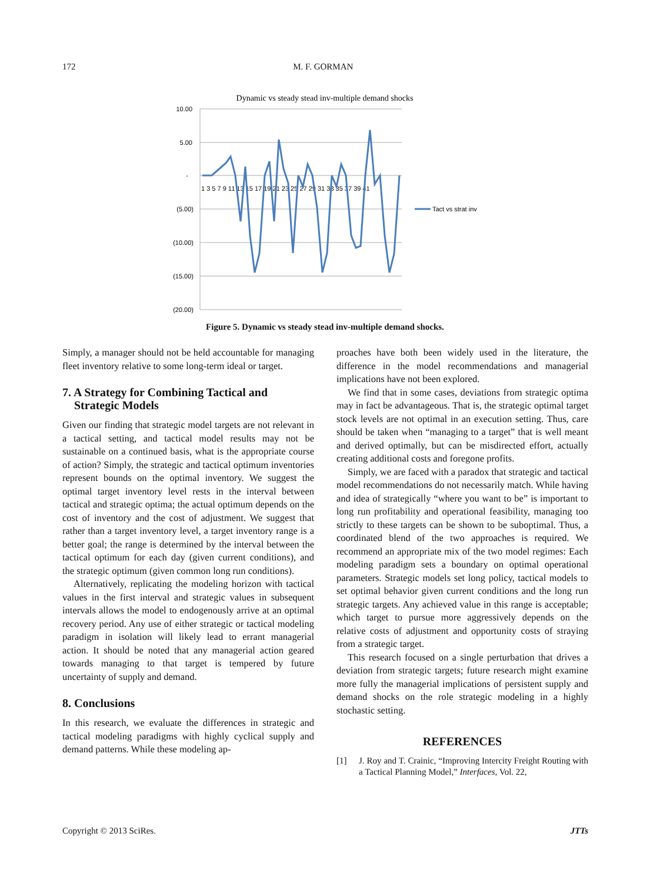172 M. F. GORMAN
Dynamic vs steady stead inv-multiple demand shocks
10.00
5.00
-
(5.00)
(10.00)
(15.00)
(20.00)
1 3 5 7 9 11 13 15 17 19 21 23 25 27 29 31 33 35 37 39 41
Tact vs strat inv
Figure 5. Dynamic vs steady stead inv-multiple demand shocks.
Simply, a manager should not be held accountable for managing fleet inventory relative to some long-term ideal or target.
7. A Strategy for Combining Tactical and
Strategic Models
Given our finding that strategic model targets are not relevant in a tactical setting, and tactical model results may not be sustainable on a continued basis, what is the appropriate course of action? Simply, the strategic and tactical optimum inventories represent bounds on the optimal inventory. We suggest the optimal target inventory level rests in the interval between tactical and strategic optima; the actual optimum depends on the cost of inventory and the cost of adjustment. We suggest that rather than a target inventory level, a target inventory range is a better goal; the range is determined by the interval between the tactical optimum for each day (given current conditions), and the strategic optimum (given common long run conditions).
Alternatively, replicating the modeling horizon with tactical values in the first interval and strategic values in subsequent intervals allows the model to endogenously arrive at an optimal recovery period. Any use of either strategic or tactical modeling paradigm in isolation will likely lead to errant managerial action. It should be noted that any managerial action geared towards managing to that target is tempered by future uncertainty of supply and demand.
8. Conclusions
In this research, we evaluate the differences in strategic and tactical modeling paradigms with highly cyclical supply and demand patterns. While these modeling ap-
proaches have both been widely used in the literature, the difference in the model recommendations and managerial implications have not been explored.
We find that in some cases, deviations from strategic optima may in fact be advantageous. That is, the strategic optimal target stock levels are not optimal in an execution setting. Thus, care should be taken when “managing to a target” that is well meant and derived optimally, but can be misdirected effort, actually creating additional costs and foregone profits.
Simply, we are faced with a paradox that strategic and tactical model recommendations do not necessarily match. While having and idea of strategically “where you want to be” is important to long run profitability and operational feasibility, managing too strictly to these targets can be shown to be suboptimal. Thus, a coordinated blend of the two approaches is required. We recommend an appropriate mix of the two model regimes: Each modeling paradigm sets a boundary on optimal operational parameters. Strategic models set long policy, tactical models to set optimal behavior given current conditions and the long run strategic targets. Any achieved value in this range is acceptable; which target to pursue more aggressively depends on the relative costs of adjustment and opportunity costs of straying from a strategic target.
This research focused on a single perturbation that drives a deviation from strategic targets; future research might examine more fully the managerial implications of persistent supply and demand shocks on the role strategic modeling in a highly stochastic setting.
REFERENCES
[1] J. Roy and T. Crainic, “Improving Intercity Freight Routing with a Tactical Planning Model,” Interfaces, Vol. 22,
Copyright © 2013 SciRes. JTTs